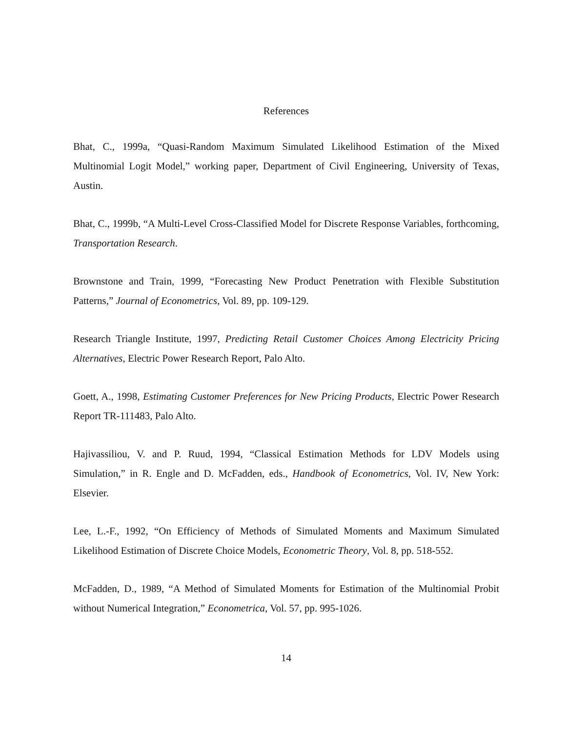References
Bhat, C., 1999a, “Quasi-Random Maximum Simulated Likelihood Estimation of the Mixed Multinomial Logit Model,” working paper, Department of Civil Engineering, University of Texas, Austin.
Bhat, C., 1999b, “A Multi-Level Cross-Classified Model for Discrete Response Variables, forthcoming, Transportation Research.
Brownstone and Train, 1999, “Forecasting New Product Penetration with Flexible Substitution Patterns,” Journal of Econometrics, Vol. 89, pp. 109-129.
Research Triangle Institute, 1997, Predicting Retail Customer Choices Among Electricity Pricing Alternatives, Electric Power Research Report, Palo Alto.
Goett, A., 1998, Estimating Customer Preferences for New Pricing Products, Electric Power Research Report TR-111483, Palo Alto.
Hajivassiliou, V. and P. Ruud, 1994, “Classical Estimation Methods for LDV Models using Simulation,” in R. Engle and D. McFadden, eds., Handbook of Econometrics, Vol. IV, New York: Elsevier.
Lee, L.-F., 1992, “On Efficiency of Methods of Simulated Moments and Maximum Simulated Likelihood Estimation of Discrete Choice Models, Econometric Theory, Vol. 8, pp. 518-552.
McFadden, D., 1989, “A Method of Simulated Moments for Estimation of the Multinomial Probit without Numerical Integration,” Econometrica, Vol. 57, pp. 995-1026.
14